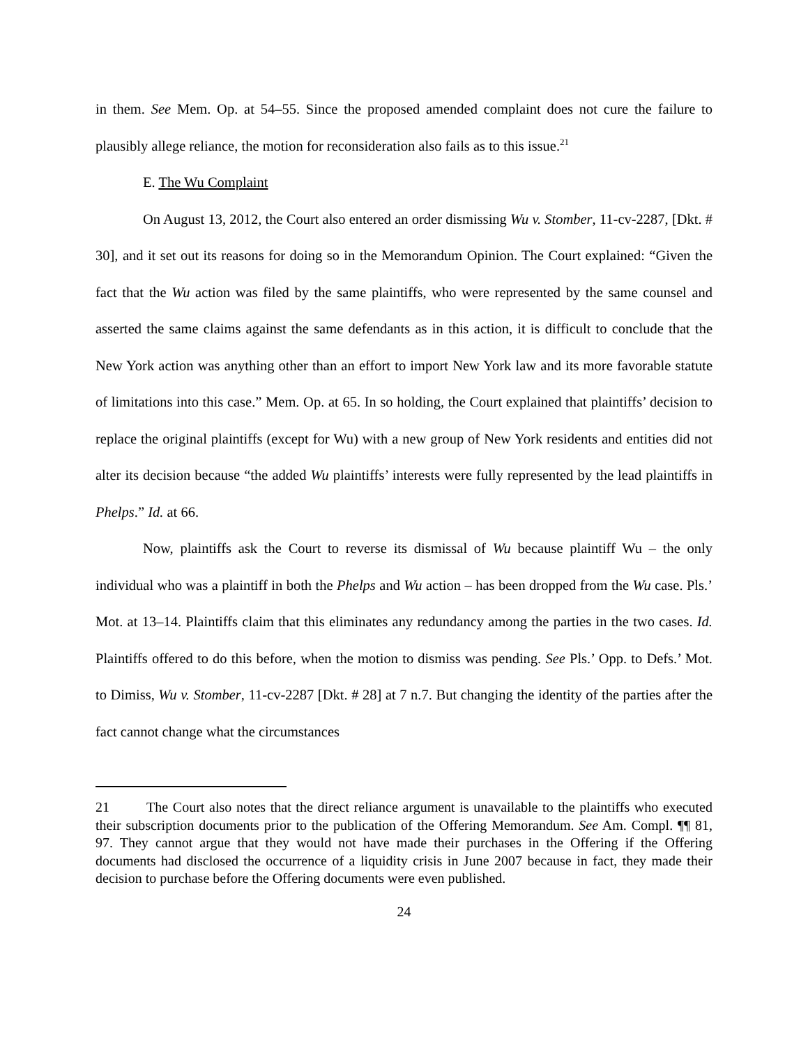in them. See Mem. Op. at 54–55. Since the proposed amended complaint does not cure the failure to plausibly allege reliance, the motion for reconsideration also fails as to this issue.<sup>21</sup>
E. The Wu Complaint
On August 13, 2012, the Court also entered an order dismissing Wu v. Stomber, 11-cv-2287, [Dkt. # 30], and it set out its reasons for doing so in the Memorandum Opinion. The Court explained: “Given the fact that the Wu action was filed by the same plaintiffs, who were represented by the same counsel and asserted the same claims against the same defendants as in this action, it is difficult to conclude that the New York action was anything other than an effort to import New York law and its more favorable statute of limitations into this case.” Mem. Op. at 65. In so holding, the Court explained that plaintiffs’ decision to replace the original plaintiffs (except for Wu) with a new group of New York residents and entities did not alter its decision because “the added Wu plaintiffs’ interests were fully represented by the lead plaintiffs in Phelps.” Id. at 66.
Now, plaintiffs ask the Court to reverse its dismissal of Wu because plaintiff Wu – the only individual who was a plaintiff in both the Phelps and Wu action – has been dropped from the Wu case. Pls.’ Mot. at 13–14. Plaintiffs claim that this eliminates any redundancy among the parties in the two cases. Id. Plaintiffs offered to do this before, when the motion to dismiss was pending. See Pls.’ Opp. to Defs.’ Mot. to Dimiss, Wu v. Stomber, 11-cv-2287 [Dkt. # 28] at 7 n.7. But changing the identity of the parties after the fact cannot change what the circumstances
21 The Court also notes that the direct reliance argument is unavailable to the plaintiffs who executed their subscription documents prior to the publication of the Offering Memorandum. See Am. Compl. ¶¶ 81, 97. They cannot argue that they would not have made their purchases in the Offering if the Offering documents had disclosed the occurrence of a liquidity crisis in June 2007 because in fact, they made their decision to purchase before the Offering documents were even published.
24